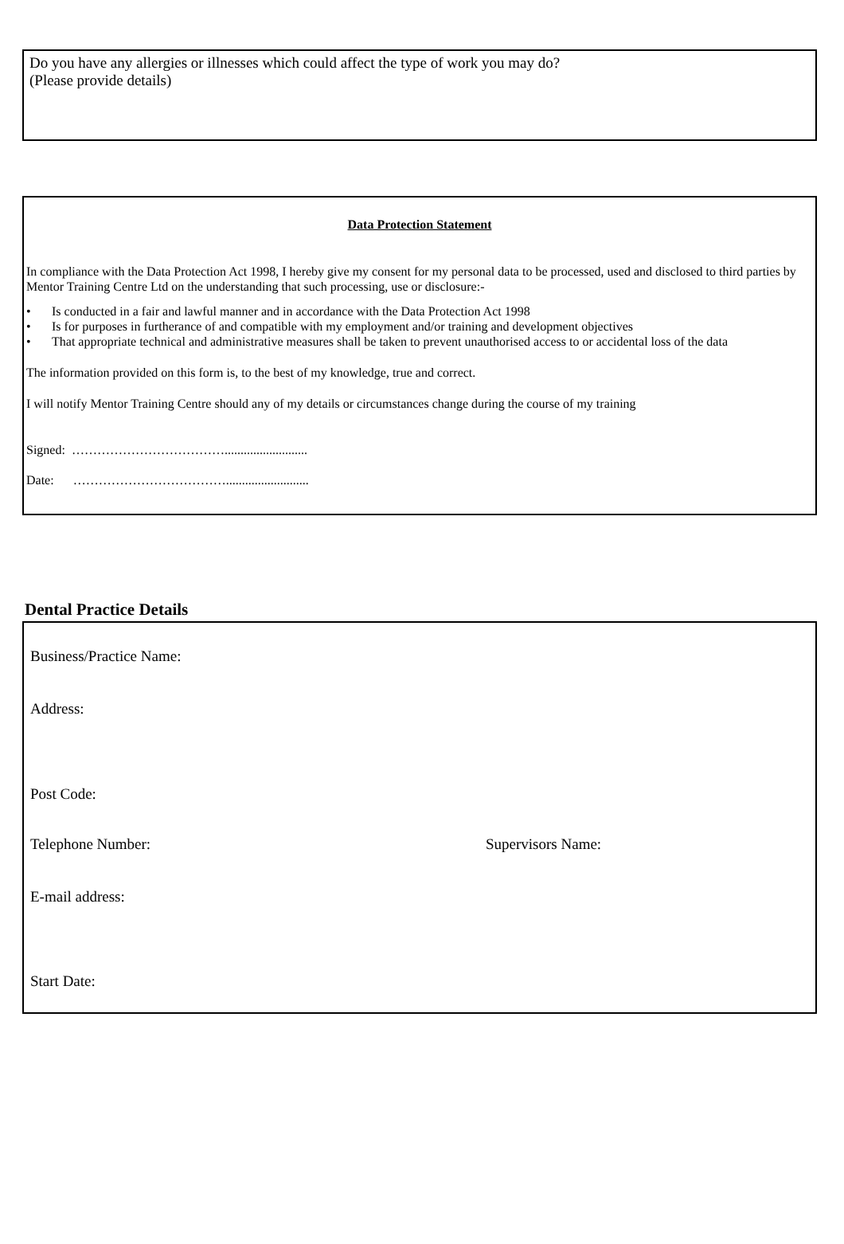Do you have any allergies or illnesses which could affect the type of work you may do?
(Please provide details)
Data Protection Statement
In compliance with the Data Protection Act 1998, I hereby give my consent for my personal data to be processed, used and disclosed to third parties by Mentor Training Centre Ltd on the understanding that such processing, use or disclosure:-
• Is conducted in a fair and lawful manner and in accordance with the Data Protection Act 1998
• Is for purposes in furtherance of and compatible with my employment and/or training and development objectives
• That appropriate technical and administrative measures shall be taken to prevent unauthorised access to or accidental loss of the data
The information provided on this form is, to the best of my knowledge, true and correct.
I will notify Mentor Training Centre should any of my details or circumstances change during the course of my training
Signed: ………………………………..........................
Date: ………………………………..........................
Dental Practice Details
Business/Practice Name:
Address:
Post Code:
Telephone Number: Supervisors Name:
E-mail address:
Start Date: